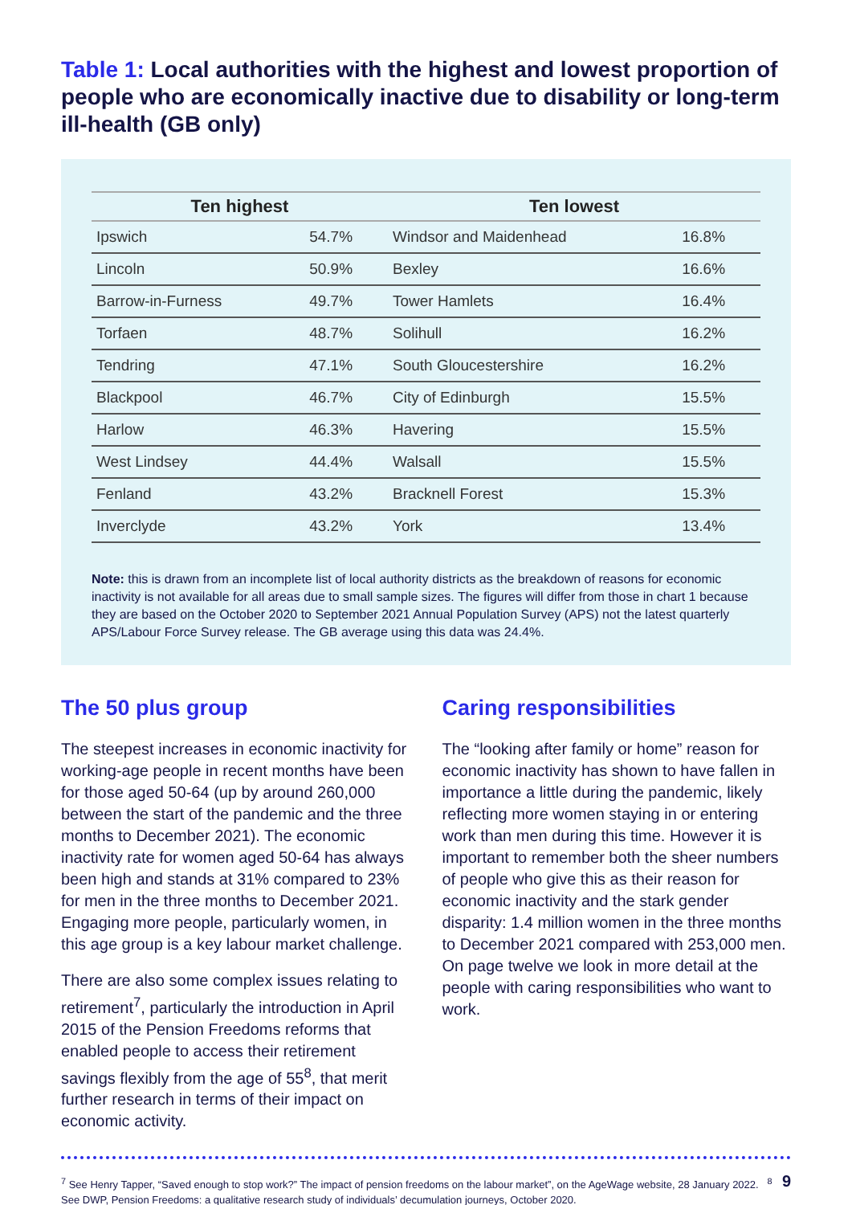Table 1: Local authorities with the highest and lowest proportion of people who are economically inactive due to disability or long-term ill-health (GB only)
| Ten highest | | Ten lowest | |
| --- | --- | --- | --- |
| Ipswich | 54.7% | Windsor and Maidenhead | 16.8% |
| Lincoln | 50.9% | Bexley | 16.6% |
| Barrow-in-Furness | 49.7% | Tower Hamlets | 16.4% |
| Torfaen | 48.7% | Solihull | 16.2% |
| Tendring | 47.1% | South Gloucestershire | 16.2% |
| Blackpool | 46.7% | City of Edinburgh | 15.5% |
| Harlow | 46.3% | Havering | 15.5% |
| West Lindsey | 44.4% | Walsall | 15.5% |
| Fenland | 43.2% | Bracknell Forest | 15.3% |
| Inverclyde | 43.2% | York | 13.4% |
Note: this is drawn from an incomplete list of local authority districts as the breakdown of reasons for economic inactivity is not available for all areas due to small sample sizes. The figures will differ from those in chart 1 because they are based on the October 2020 to September 2021 Annual Population Survey (APS) not the latest quarterly APS/Labour Force Survey release. The GB average using this data was 24.4%.
The 50 plus group
The steepest increases in economic inactivity for working-age people in recent months have been for those aged 50-64 (up by around 260,000 between the start of the pandemic and the three months to December 2021). The economic inactivity rate for women aged 50-64 has always been high and stands at 31% compared to 23% for men in the three months to December 2021. Engaging more people, particularly women, in this age group is a key labour market challenge.
There are also some complex issues relating to retirement<sup>7</sup>, particularly the introduction in April 2015 of the Pension Freedoms reforms that enabled people to access their retirement savings flexibly from the age of 55<sup>8</sup>, that merit further research in terms of their impact on economic activity.
Caring responsibilities
The “looking after family or home” reason for economic inactivity has shown to have fallen in importance a little during the pandemic, likely reflecting more women staying in or entering work than men during this time. However it is important to remember both the sheer numbers of people who give this as their reason for economic inactivity and the stark gender disparity: 1.4 million women in the three months to December 2021 compared with 253,000 men. On page twelve we look in more detail at the people with caring responsibilities who want to work.
<sup>7</sup> See Henry Tapper, “Saved enough to stop work?” The impact of pension freedoms on the labour market”, on the AgeWage website, 28 January 2022. <sup>8</sup> See DWP, Pension Freedoms: a qualitative research study of individuals’ decumulation journeys, October 2020.
9